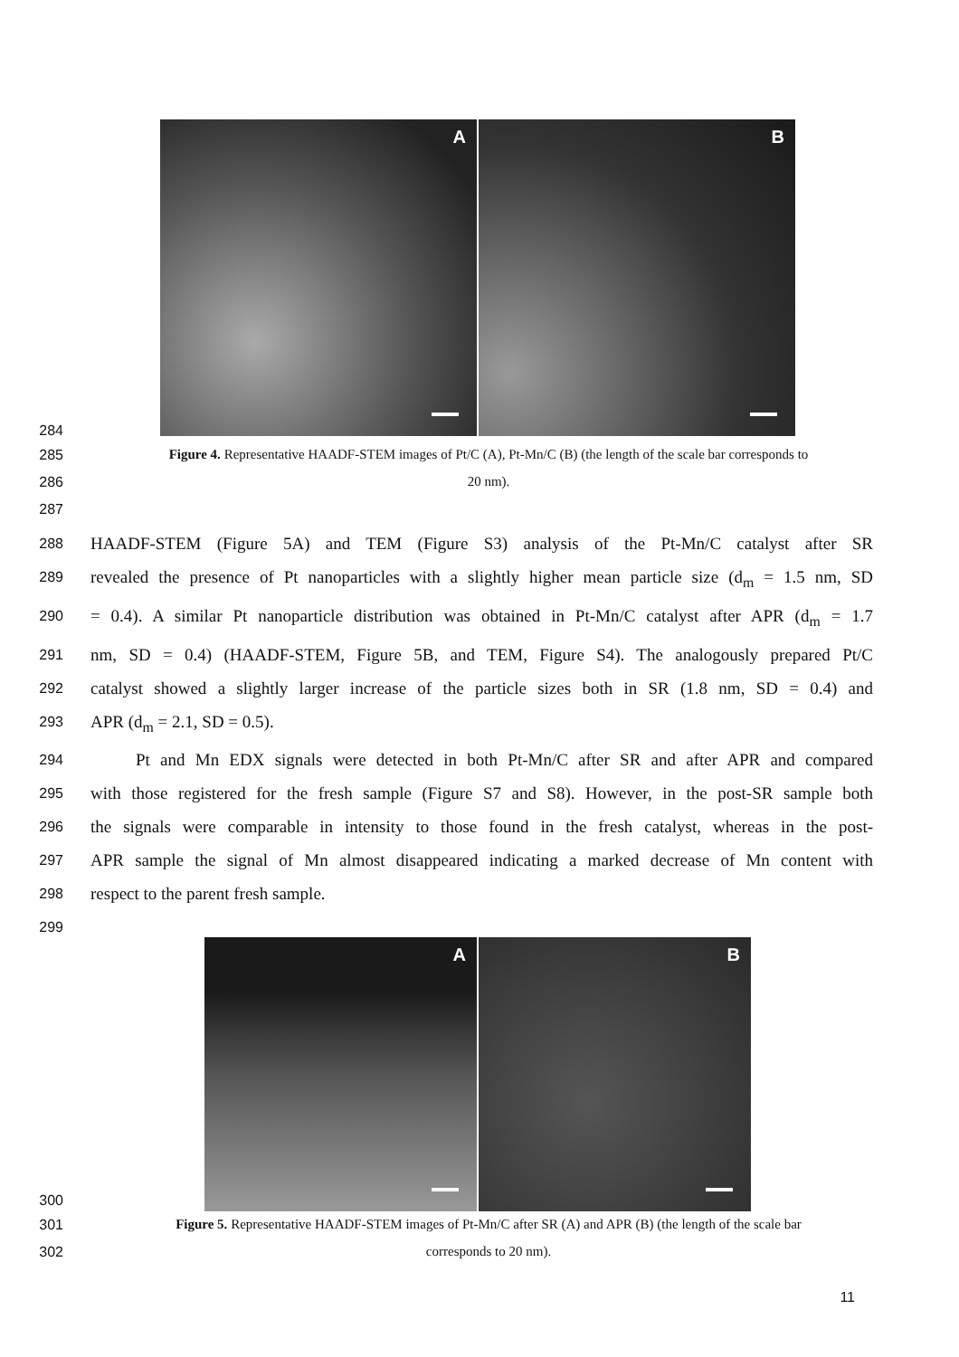A
B
284
285 Figure 4. Representative HAADF-STEM images of Pt/C (A), Pt-Mn/C (B) (the length of the scale bar corresponds to
286 20 nm).
287
288
HAADF-STEM (Figure 5A) and TEM (Figure S3) analysis of the Pt-Mn/C catalyst after SR
289
revealed the presence of Pt nanoparticles with a slightly higher mean particle size (d<sub>m</sub> = 1.5 nm, SD
290
= 0.4). A similar Pt nanoparticle distribution was obtained in Pt-Mn/C catalyst after APR (d<sub>m</sub> = 1.7
291
nm, SD = 0.4) (HAADF-STEM, Figure 5B, and TEM, Figure S4). The analogously prepared Pt/C
292
catalyst showed a slightly larger increase of the particle sizes both in SR (1.8 nm, SD = 0.4) and
293
APR (d<sub>m</sub> = 2.1, SD = 0.5).
294
Pt and Mn EDX signals were detected in both Pt-Mn/C after SR and after APR and compared
295
with those registered for the fresh sample (Figure S7 and S8). However, in the post-SR sample both
296
the signals were comparable in intensity to those found in the fresh catalyst, whereas in the post-
297
APR sample the signal of Mn almost disappeared indicating a marked decrease of Mn content with
298
respect to the parent fresh sample.
299
A
B
300
301 Figure 5. Representative HAADF-STEM images of Pt-Mn/C after SR (A) and APR (B) (the length of the scale bar
302 corresponds to 20 nm).
11